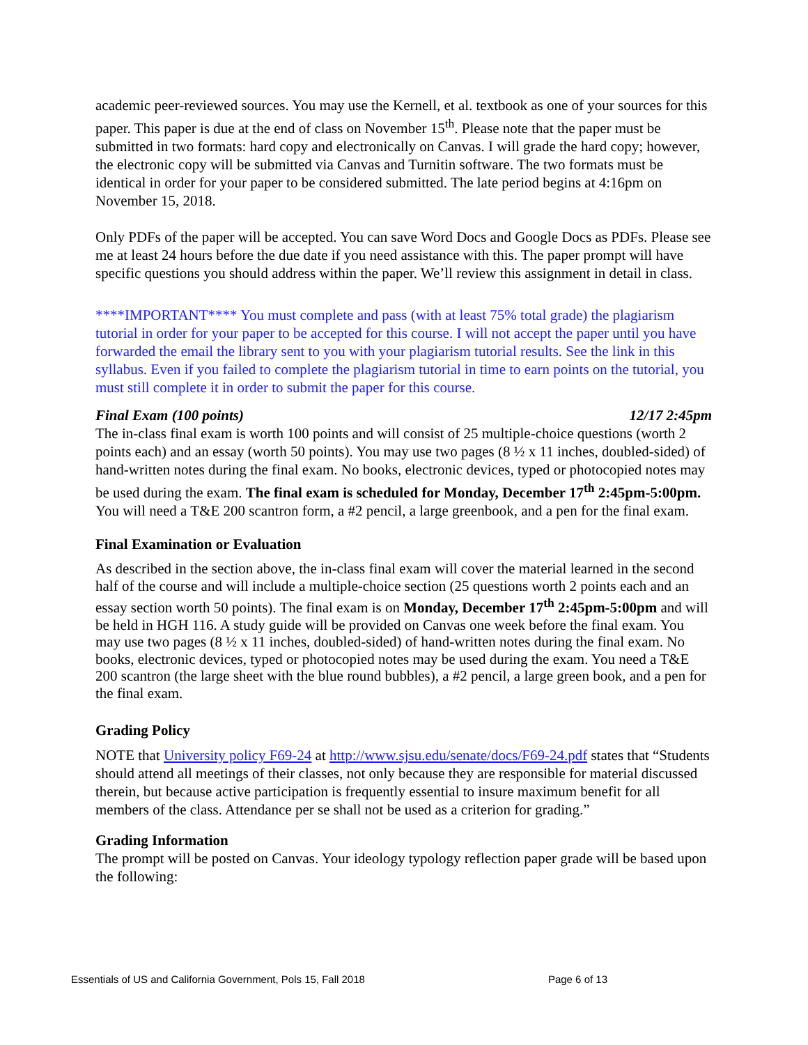academic peer-reviewed sources. You may use the Kernell, et al. textbook as one of your sources for this paper. This paper is due at the end of class on November 15<sup>th</sup>. Please note that the paper must be submitted in two formats: hard copy and electronically on Canvas. I will grade the hard copy; however, the electronic copy will be submitted via Canvas and Turnitin software. The two formats must be identical in order for your paper to be considered submitted. The late period begins at 4:16pm on November 15, 2018.
Only PDFs of the paper will be accepted. You can save Word Docs and Google Docs as PDFs. Please see me at least 24 hours before the due date if you need assistance with this. The paper prompt will have specific questions you should address within the paper. We’ll review this assignment in detail in class.
****IMPORTANT**** You must complete and pass (with at least 75% total grade) the plagiarism tutorial in order for your paper to be accepted for this course. I will not accept the paper until you have forwarded the email the library sent to you with your plagiarism tutorial results. See the link in this syllabus. Even if you failed to complete the plagiarism tutorial in time to earn points on the tutorial, you must still complete it in order to submit the paper for this course.
Final Exam (100 points) 12/17 2:45pm
The in-class final exam is worth 100 points and will consist of 25 multiple-choice questions (worth 2 points each) and an essay (worth 50 points). You may use two pages (8 ½ x 11 inches, doubled-sided) of hand-written notes during the final exam. No books, electronic devices, typed or photocopied notes may be used during the exam. The final exam is scheduled for Monday, December 17<sup>th</sup> 2:45pm-5:00pm. You will need a T&E 200 scantron form, a #2 pencil, a large greenbook, and a pen for the final exam.
Final Examination or Evaluation
As described in the section above, the in-class final exam will cover the material learned in the second half of the course and will include a multiple-choice section (25 questions worth 2 points each and an essay section worth 50 points). The final exam is on Monday, December 17<sup>th</sup> 2:45pm-5:00pm and will be held in HGH 116. A study guide will be provided on Canvas one week before the final exam. You may use two pages (8 ½ x 11 inches, doubled-sided) of hand-written notes during the final exam. No books, electronic devices, typed or photocopied notes may be used during the exam. You need a T&E 200 scantron (the large sheet with the blue round bubbles), a #2 pencil, a large green book, and a pen for the final exam.
Grading Policy
NOTE that University policy F69-24 at http://www.sjsu.edu/senate/docs/F69-24.pdf states that “Students should attend all meetings of their classes, not only because they are responsible for material discussed therein, but because active participation is frequently essential to insure maximum benefit for all members of the class. Attendance per se shall not be used as a criterion for grading.”
Grading Information
The prompt will be posted on Canvas. Your ideology typology reflection paper grade will be based upon the following:
Essentials of US and California Government, Pols 15, Fall 2018 Page 6 of 13